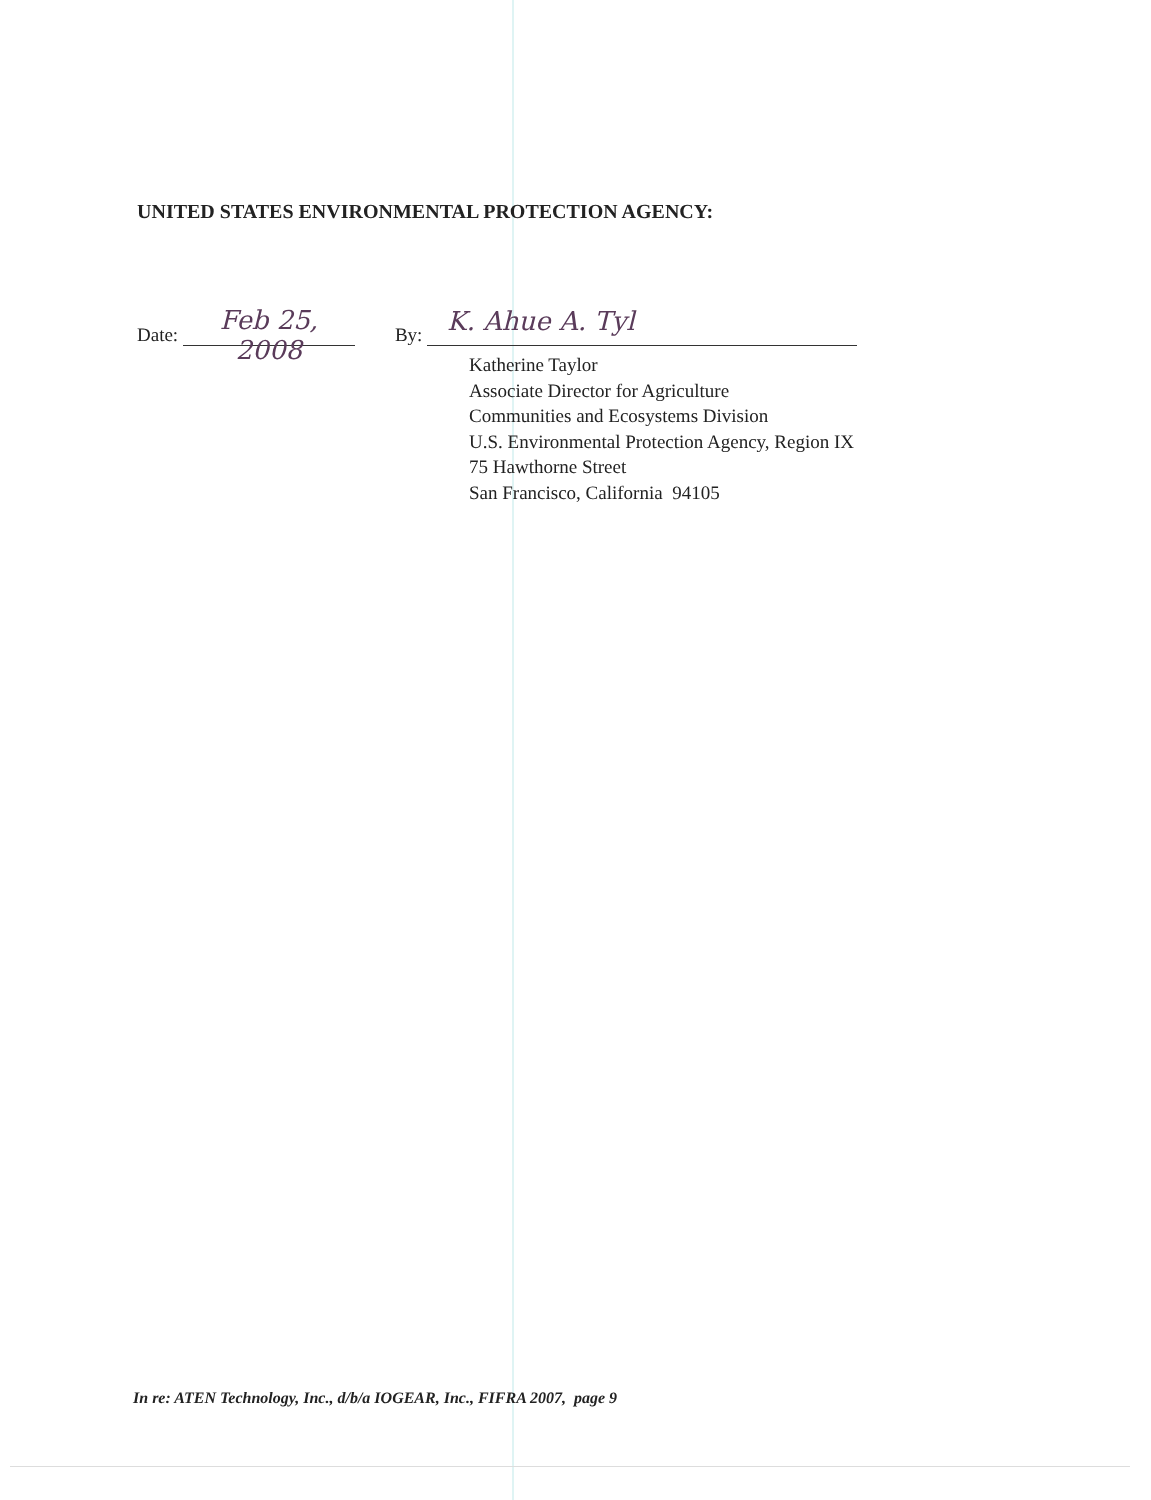UNITED STATES ENVIRONMENTAL PROTECTION AGENCY:
Date: Feb 25, 2008 By: K. Ahue A. Tyl
Katherine Taylor
Associate Director for Agriculture
Communities and Ecosystems Division
U.S. Environmental Protection Agency, Region IX
75 Hawthorne Street
San Francisco, California 94105
In re: ATEN Technology, Inc., d/b/a IOGEAR, Inc., FIFRA 2007, page 9